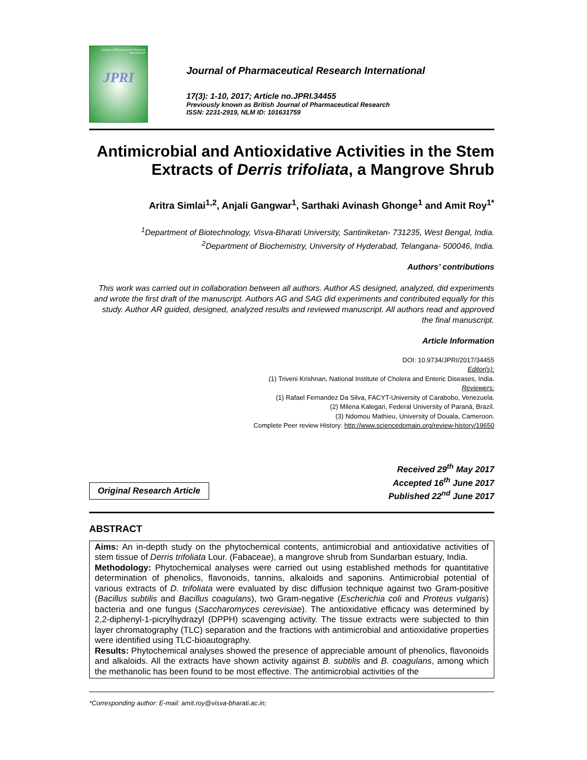Journal of Pharmaceutical Research International
JPRI
Journal of Pharmaceutical Research International
17(3): 1-10, 2017; Article no.JPRI.34455
Previously known as British Journal of Pharmaceutical Research
ISSN: 2231-2919, NLM ID: 101631759
Antimicrobial and Antioxidative Activities in the Stem Extracts of Derris trifoliata, a Mangrove Shrub
Aritra Simlai<sup>1,2</sup>, Anjali Gangwar<sup>1</sup>, Sarthaki Avinash Ghonge<sup>1</sup> and Amit Roy<sup>1*</sup>
<sup>1</sup> Department of Biotechnology, Visva-Bharati University, Santiniketan- 731235, West Bengal, India.
<sup>2</sup> Department of Biochemistry, University of Hyderabad, Telangana- 500046, India.
Authors’ contributions
This work was carried out in collaboration between all authors. Author AS designed, analyzed, did experiments and wrote the first draft of the manuscript. Authors AG and SAG did experiments and contributed equally for this study. Author AR guided, designed, analyzed results and reviewed manuscript. All authors read and approved the final manuscript.
Article Information
DOI: 10.9734/JPRI/2017/34455
Editor(s):
(1) Triveni Krishnan, National Institute of Cholera and Enteric Diseases, India.
Reviewers:
(1) Rafael Fernandez Da Silva, FACYT-University of Carabobo, Venezuela.
(2) Milena Kalegari, Federal University of Paraná, Brazil.
(3) Ndomou Mathieu, University of Douala, Cameroon.
Complete Peer review History: http://www.sciencedomain.org/review-history/19650
Original Research Article
Received 29<sup>th</sup> May 2017
Accepted 16<sup>th</sup> June 2017
Published 22<sup>nd</sup> June 2017
ABSTRACT
Aims: An in-depth study on the phytochemical contents, antimicrobial and antioxidative activities of stem tissue of Derris trifoliata Lour. (Fabaceae), a mangrove shrub from Sundarban estuary, India.
Methodology: Phytochemical analyses were carried out using established methods for quantitative determination of phenolics, flavonoids, tannins, alkaloids and saponins. Antimicrobial potential of various extracts of D. trifoliata were evaluated by disc diffusion technique against two Gram-positive (Bacillus subtilis and Bacillus coagulans), two Gram-negative (Escherichia coli and Proteus vulgaris) bacteria and one fungus (Saccharomyces cerevisiae). The antioxidative efficacy was determined by 2,2-diphenyl-1-picrylhydrazyl (DPPH) scavenging activity. The tissue extracts were subjected to thin layer chromatography (TLC) separation and the fractions with antimicrobial and antioxidative properties were identified using TLC-bioautography.
Results: Phytochemical analyses showed the presence of appreciable amount of phenolics, flavonoids and alkaloids. All the extracts have shown activity against B. subtilis and B. coagulans, among which the methanolic has been found to be most effective. The antimicrobial activities of the
*Corresponding author: E-mail: amit.roy@visva-bharati.ac.in;